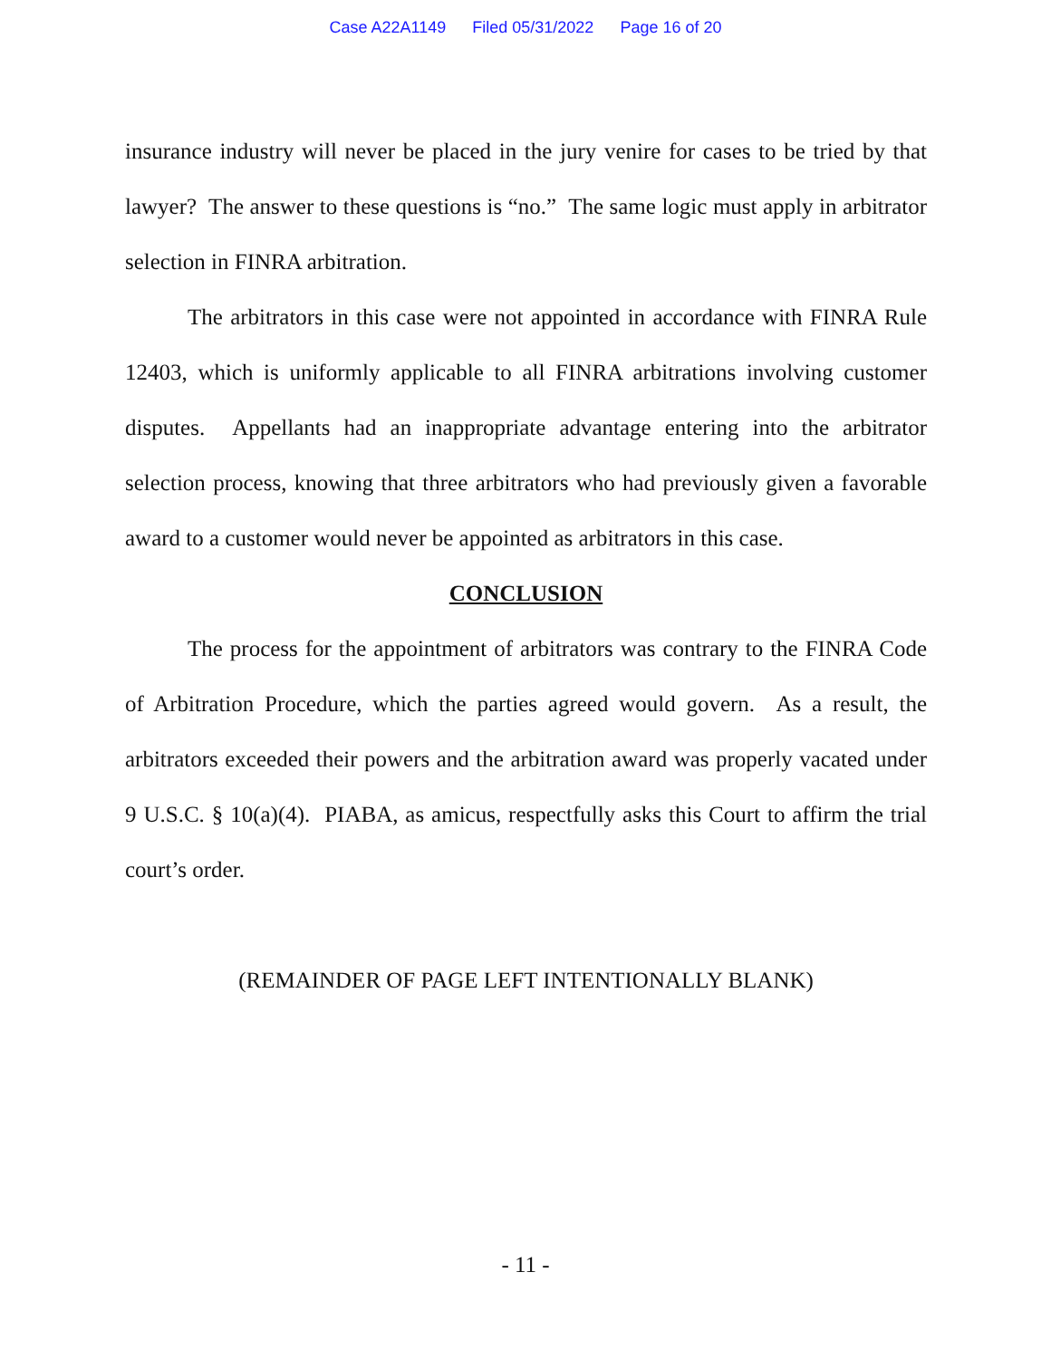Case A22A1149 Filed 05/31/2022 Page 16 of 20
insurance industry will never be placed in the jury venire for cases to be tried by that lawyer? The answer to these questions is “no.” The same logic must apply in arbitrator selection in FINRA arbitration.
The arbitrators in this case were not appointed in accordance with FINRA Rule 12403, which is uniformly applicable to all FINRA arbitrations involving customer disputes. Appellants had an inappropriate advantage entering into the arbitrator selection process, knowing that three arbitrators who had previously given a favorable award to a customer would never be appointed as arbitrators in this case.
CONCLUSION
The process for the appointment of arbitrators was contrary to the FINRA Code of Arbitration Procedure, which the parties agreed would govern. As a result, the arbitrators exceeded their powers and the arbitration award was properly vacated under 9 U.S.C. § 10(a)(4). PIABA, as amicus, respectfully asks this Court to affirm the trial court’s order.
(REMAINDER OF PAGE LEFT INTENTIONALLY BLANK)
- 11 -